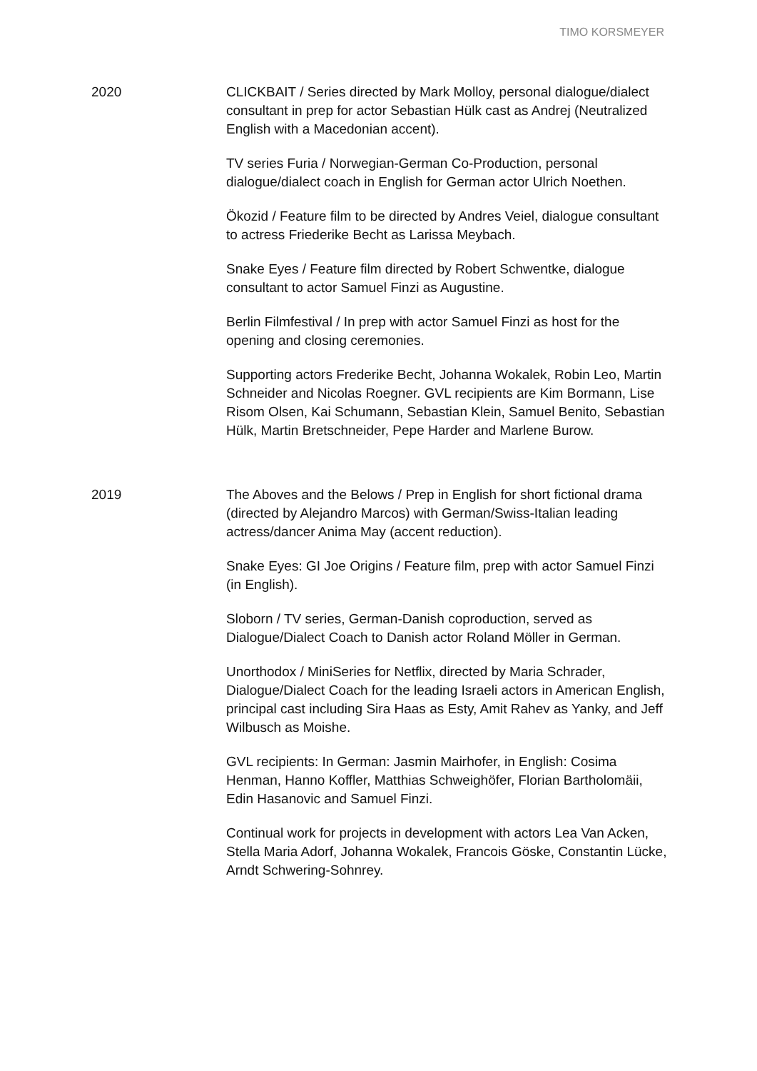TIMO KORSMEYER
2020 CLICKBAIT / Series directed by Mark Molloy, personal dialogue/dialect consultant in prep for actor Sebastian Hülk cast as Andrej (Neutralized English with a Macedonian accent).
TV series Furia / Norwegian-German Co-Production, personal dialogue/dialect coach in English for German actor Ulrich Noethen.
Ökozid / Feature film to be directed by Andres Veiel, dialogue consultant to actress Friederike Becht as Larissa Meybach.
Snake Eyes / Feature film directed by Robert Schwentke, dialogue consultant to actor Samuel Finzi as Augustine.
Berlin Filmfestival / In prep with actor Samuel Finzi as host for the opening and closing ceremonies.
Supporting actors Frederike Becht, Johanna Wokalek, Robin Leo, Martin Schneider and Nicolas Roegner. GVL recipients are Kim Bormann, Lise Risom Olsen, Kai Schumann, Sebastian Klein, Samuel Benito, Sebastian Hülk, Martin Bretschneider, Pepe Harder and Marlene Burow.
2019 The Aboves and the Belows / Prep in English for short fictional drama (directed by Alejandro Marcos) with German/Swiss-Italian leading actress/dancer Anima May (accent reduction).
Snake Eyes: GI Joe Origins / Feature film, prep with actor Samuel Finzi (in English).
Sloborn / TV series, German-Danish coproduction, served as Dialogue/Dialect Coach to Danish actor Roland Möller in German.
Unorthodox / MiniSeries for Netflix, directed by Maria Schrader, Dialogue/Dialect Coach for the leading Israeli actors in American English, principal cast including Sira Haas as Esty, Amit Rahev as Yanky, and Jeff Wilbusch as Moishe.
GVL recipients: In German: Jasmin Mairhofer, in English: Cosima Henman, Hanno Koffler, Matthias Schweighöfer, Florian Bartholomäii, Edin Hasanovic and Samuel Finzi.
Continual work for projects in development with actors Lea Van Acken, Stella Maria Adorf, Johanna Wokalek, Francois Göske, Constantin Lücke, Arndt Schwering-Sohnrey.